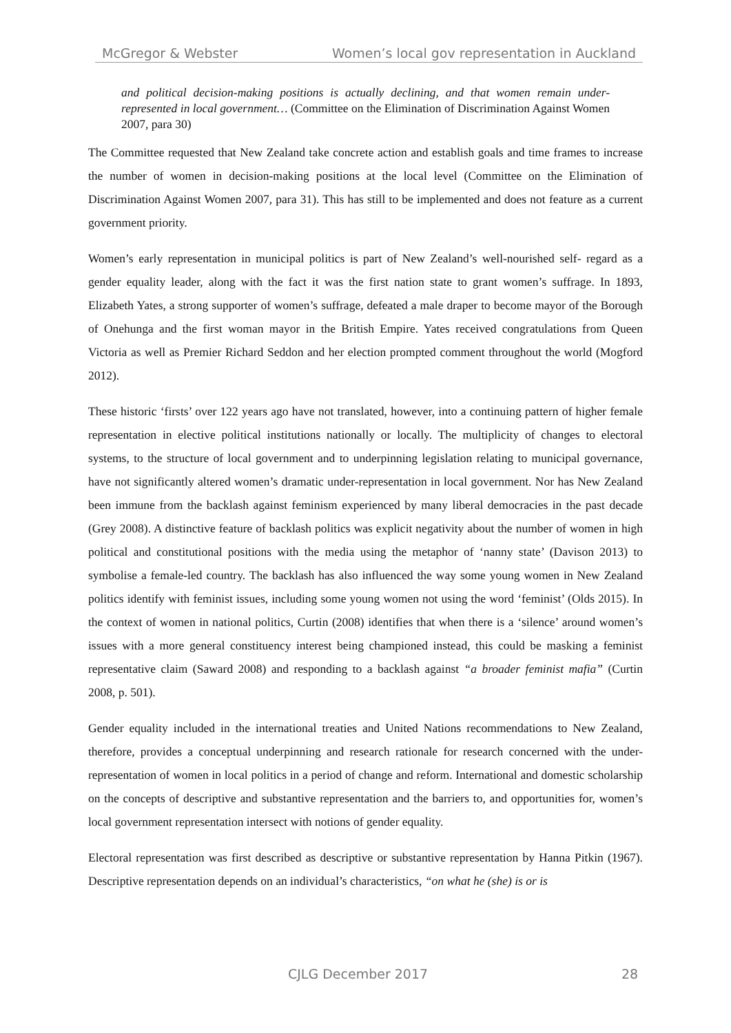McGregor & Webster Women’s local gov representation in Auckland
and political decision-making positions is actually declining, and that women remain under-represented in local government… (Committee on the Elimination of Discrimination Against Women 2007, para 30)
The Committee requested that New Zealand take concrete action and establish goals and time frames to increase the number of women in decision-making positions at the local level (Committee on the Elimination of Discrimination Against Women 2007, para 31). This has still to be implemented and does not feature as a current government priority.
Women’s early representation in municipal politics is part of New Zealand’s well-nourished self- regard as a gender equality leader, along with the fact it was the first nation state to grant women’s suffrage. In 1893, Elizabeth Yates, a strong supporter of women’s suffrage, defeated a male draper to become mayor of the Borough of Onehunga and the first woman mayor in the British Empire. Yates received congratulations from Queen Victoria as well as Premier Richard Seddon and her election prompted comment throughout the world (Mogford 2012).
These historic ‘firsts’ over 122 years ago have not translated, however, into a continuing pattern of higher female representation in elective political institutions nationally or locally. The multiplicity of changes to electoral systems, to the structure of local government and to underpinning legislation relating to municipal governance, have not significantly altered women’s dramatic under-representation in local government. Nor has New Zealand been immune from the backlash against feminism experienced by many liberal democracies in the past decade (Grey 2008). A distinctive feature of backlash politics was explicit negativity about the number of women in high political and constitutional positions with the media using the metaphor of ‘nanny state’ (Davison 2013) to symbolise a female-led country. The backlash has also influenced the way some young women in New Zealand politics identify with feminist issues, including some young women not using the word ‘feminist’ (Olds 2015). In the context of women in national politics, Curtin (2008) identifies that when there is a ‘silence’ around women’s issues with a more general constituency interest being championed instead, this could be masking a feminist representative claim (Saward 2008) and responding to a backlash against “a broader feminist mafia” (Curtin 2008, p. 501).
Gender equality included in the international treaties and United Nations recommendations to New Zealand, therefore, provides a conceptual underpinning and research rationale for research concerned with the under-representation of women in local politics in a period of change and reform. International and domestic scholarship on the concepts of descriptive and substantive representation and the barriers to, and opportunities for, women’s local government representation intersect with notions of gender equality.
Electoral representation was first described as descriptive or substantive representation by Hanna Pitkin (1967). Descriptive representation depends on an individual’s characteristics, “on what he (she) is or is
CJLG December 2017 28